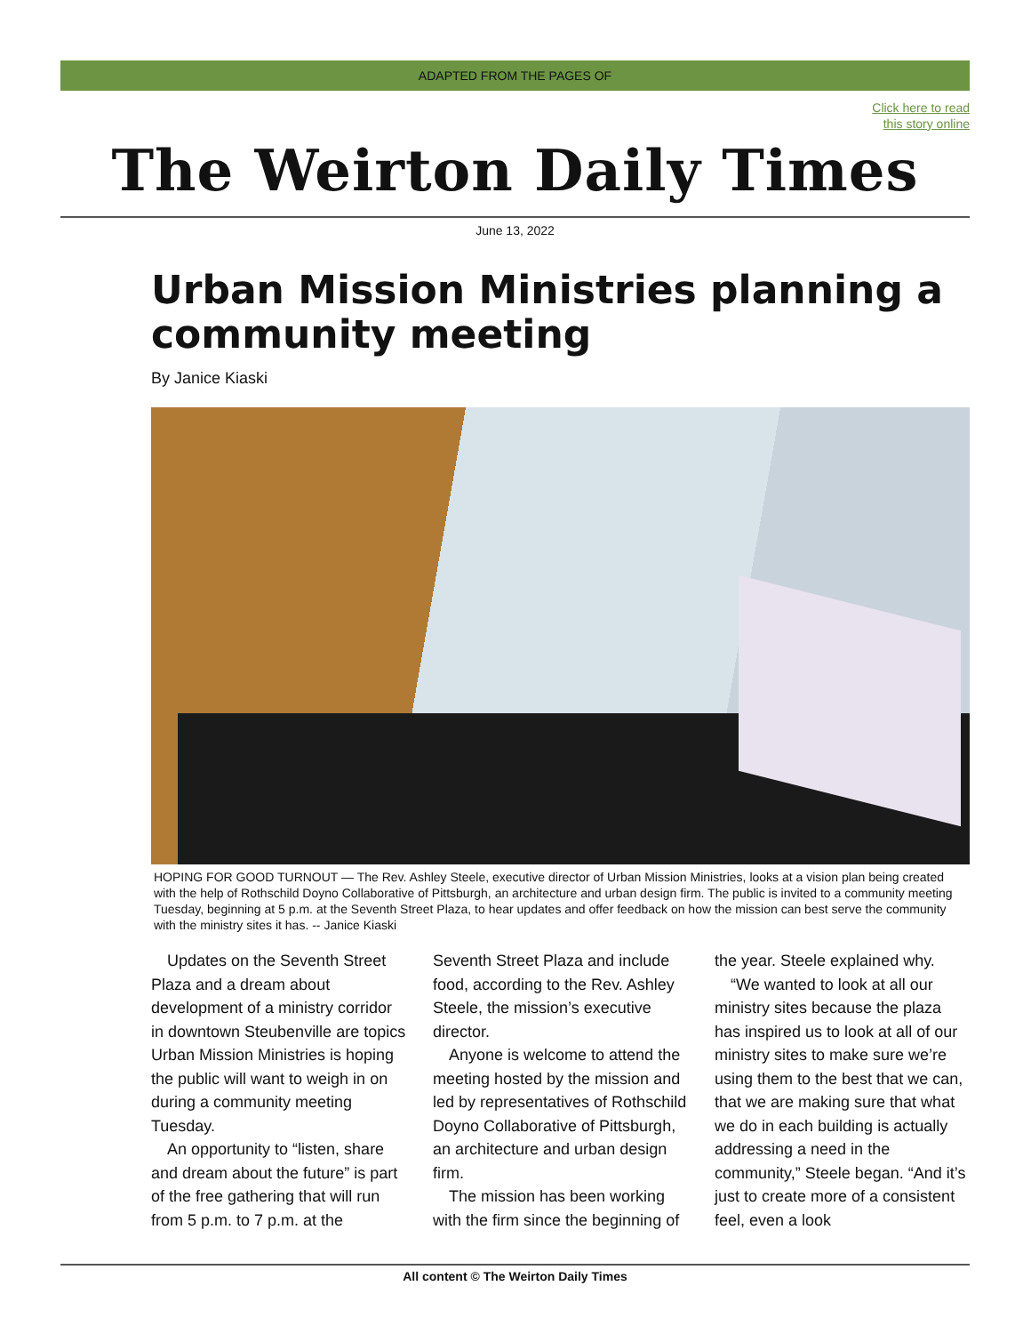ADAPTED FROM THE PAGES OF
Click here to read
this story online
The Weirton Daily Times
June 13, 2022
Urban Mission Ministries planning a community meeting
By Janice Kiaski
HOPING FOR GOOD TURNOUT — The Rev. Ashley Steele, executive director of Urban Mission Ministries, looks at a vision plan being created with the help of Rothschild Doyno Collaborative of Pittsburgh, an architecture and urban design firm. The public is invited to a community meeting Tuesday, beginning at 5 p.m. at the Seventh Street Plaza, to hear updates and offer feedback on how the mission can best serve the community with the ministry sites it has. -- Janice Kiaski
Updates on the Seventh Street Plaza and a dream about development of a ministry corridor in downtown Steubenville are topics Urban Mission Ministries is hoping the public will want to weigh in on during a community meeting Tuesday.
An opportunity to “listen, share and dream about the future” is part of the free gathering that will run from 5 p.m. to 7 p.m. at the Seventh Street Plaza and include food, according to the Rev. Ashley Steele, the mission’s executive director.
Anyone is welcome to attend the meeting hosted by the mission and led by representatives of Rothschild Doyno Collaborative of Pittsburgh, an architecture and urban design firm.
The mission has been working with the firm since the beginning of the year. Steele explained why.
“We wanted to look at all our ministry sites because the plaza has inspired us to look at all of our ministry sites to make sure we’re using them to the best that we can, that we are making sure that what we do in each building is actually addressing a need in the community,” Steele began. “And it’s just to create more of a consistent feel, even a look
All content © The Weirton Daily Times